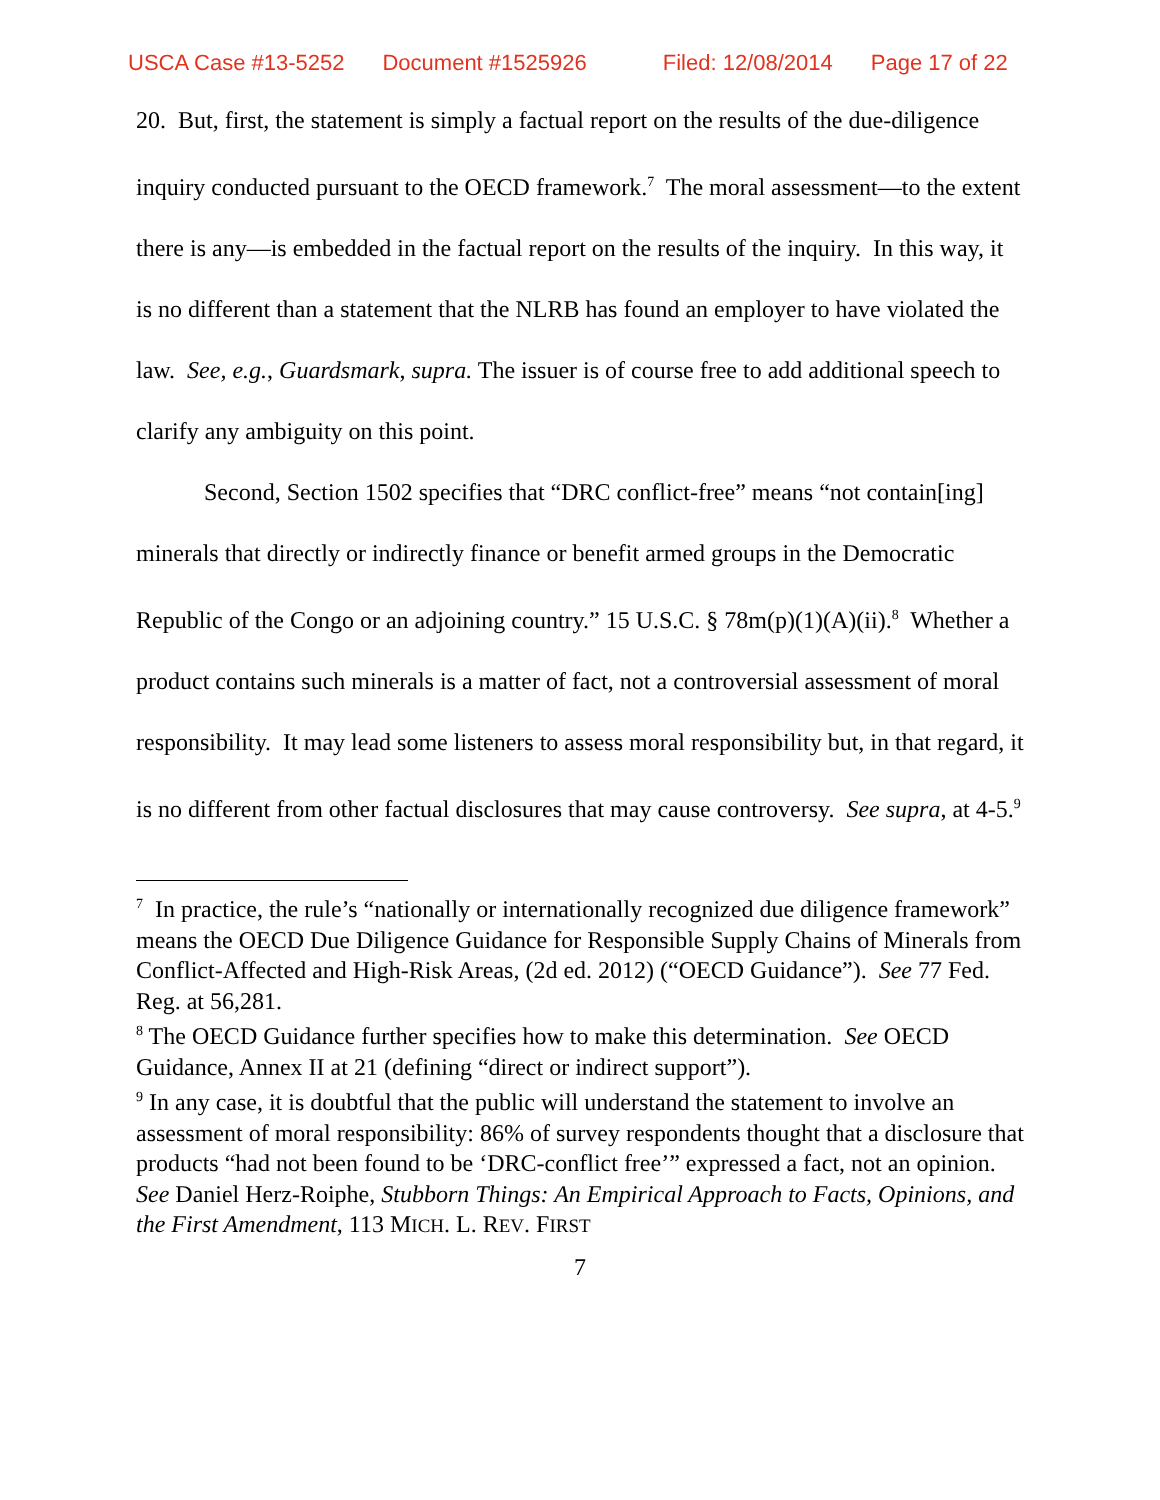USCA Case #13-5252 Document #1525926 Filed: 12/08/2014 Page 17 of 22
20. But, first, the statement is simply a factual report on the results of the due-diligence inquiry conducted pursuant to the OECD framework.<sup>7</sup> The moral assessment—to the extent there is any—is embedded in the factual report on the results of the inquiry. In this way, it is no different than a statement that the NLRB has found an employer to have violated the law. See, e.g., Guardsmark, supra. The issuer is of course free to add additional speech to clarify any ambiguity on this point.
Second, Section 1502 specifies that “DRC conflict-free” means “not contain[ing] minerals that directly or indirectly finance or benefit armed groups in the Democratic Republic of the Congo or an adjoining country.” 15 U.S.C. § 78m(p)(1)(A)(ii).<sup>8</sup> Whether a product contains such minerals is a matter of fact, not a controversial assessment of moral responsibility. It may lead some listeners to assess moral responsibility but, in that regard, it is no different from other factual disclosures that may cause controversy. See supra, at 4-5.<sup>9</sup>
<sup>7</sup> In practice, the rule’s “nationally or internationally recognized due diligence framework” means the OECD Due Diligence Guidance for Responsible Supply Chains of Minerals from Conflict-Affected and High-Risk Areas, (2d ed. 2012) (“OECD Guidance”). See 77 Fed. Reg. at 56,281.
<sup>8</sup> The OECD Guidance further specifies how to make this determination. See OECD Guidance, Annex II at 21 (defining “direct or indirect support”).
<sup>9</sup> In any case, it is doubtful that the public will understand the statement to involve an assessment of moral responsibility: 86% of survey respondents thought that a disclosure that products “had not been found to be ‘DRC-conflict free’” expressed a fact, not an opinion. See Daniel Herz-Roiphe, Stubborn Things: An Empirical Approach to Facts, Opinions, and the First Amendment, 113 MICH. L. REV. FIRST
7